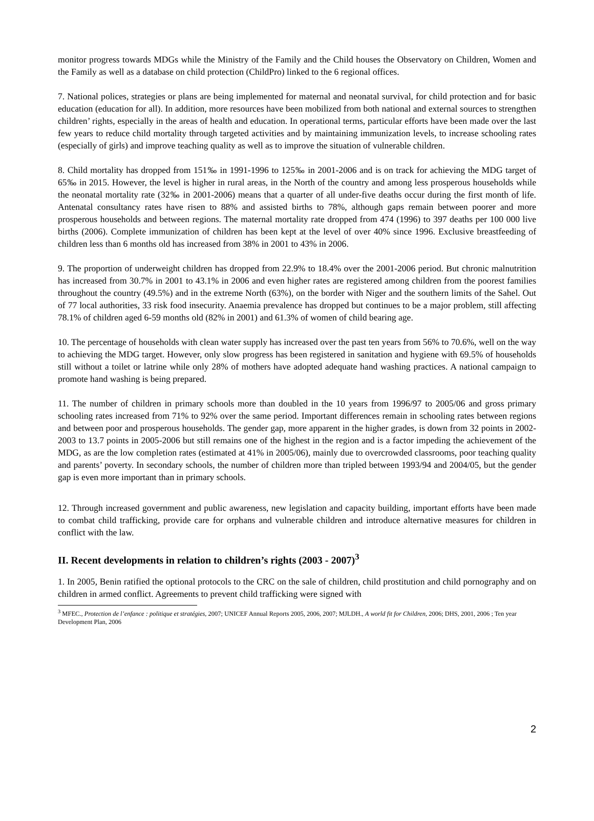monitor progress towards MDGs while the Ministry of the Family and the Child houses the Observatory on Children, Women and the Family as well as a database on child protection (ChildPro) linked to the 6 regional offices.
7. National polices, strategies or plans are being implemented for maternal and neonatal survival, for child protection and for basic education (education for all). In addition, more resources have been mobilized from both national and external sources to strengthen children’ rights, especially in the areas of health and education. In operational terms, particular efforts have been made over the last few years to reduce child mortality through targeted activities and by maintaining immunization levels, to increase schooling rates (especially of girls) and improve teaching quality as well as to improve the situation of vulnerable children.
8. Child mortality has dropped from 151‰ in 1991-1996 to 125‰ in 2001-2006 and is on track for achieving the MDG target of 65‰ in 2015. However, the level is higher in rural areas, in the North of the country and among less prosperous households while the neonatal mortality rate (32‰ in 2001-2006) means that a quarter of all under-five deaths occur during the first month of life. Antenatal consultancy rates have risen to 88% and assisted births to 78%, although gaps remain between poorer and more prosperous households and between regions. The maternal mortality rate dropped from 474 (1996) to 397 deaths per 100 000 live births (2006). Complete immunization of children has been kept at the level of over 40% since 1996. Exclusive breastfeeding of children less than 6 months old has increased from 38% in 2001 to 43% in 2006.
9. The proportion of underweight children has dropped from 22.9% to 18.4% over the 2001-2006 period. But chronic malnutrition has increased from 30.7% in 2001 to 43.1% in 2006 and even higher rates are registered among children from the poorest families throughout the country (49.5%) and in the extreme North (63%), on the border with Niger and the southern limits of the Sahel. Out of 77 local authorities, 33 risk food insecurity. Anaemia prevalence has dropped but continues to be a major problem, still affecting 78.1% of children aged 6-59 months old (82% in 2001) and 61.3% of women of child bearing age.
10. The percentage of households with clean water supply has increased over the past ten years from 56% to 70.6%, well on the way to achieving the MDG target. However, only slow progress has been registered in sanitation and hygiene with 69.5% of households still without a toilet or latrine while only 28% of mothers have adopted adequate hand washing practices. A national campaign to promote hand washing is being prepared.
11. The number of children in primary schools more than doubled in the 10 years from 1996/97 to 2005/06 and gross primary schooling rates increased from 71% to 92% over the same period. Important differences remain in schooling rates between regions and between poor and prosperous households. The gender gap, more apparent in the higher grades, is down from 32 points in 2002-2003 to 13.7 points in 2005-2006 but still remains one of the highest in the region and is a factor impeding the achievement of the MDG, as are the low completion rates (estimated at 41% in 2005/06), mainly due to overcrowded classrooms, poor teaching quality and parents’ poverty. In secondary schools, the number of children more than tripled between 1993/94 and 2004/05, but the gender gap is even more important than in primary schools.
12. Through increased government and public awareness, new legislation and capacity building, important efforts have been made to combat child trafficking, provide care for orphans and vulnerable children and introduce alternative measures for children in conflict with the law.
II. Recent developments in relation to children’s rights (2003 - 2007)<sup>3</sup>
1. In 2005, Benin ratified the optional protocols to the CRC on the sale of children, child prostitution and child pornography and on children in armed conflict. Agreements to prevent child trafficking were signed with
<sup>3</sup> MFEC., Protection de l’enfance : politique et stratégies, 2007; UNICEF Annual Reports 2005, 2006, 2007; MJLDH., A world fit for Children, 2006; DHS, 2001, 2006 ; Ten year Development Plan, 2006
2